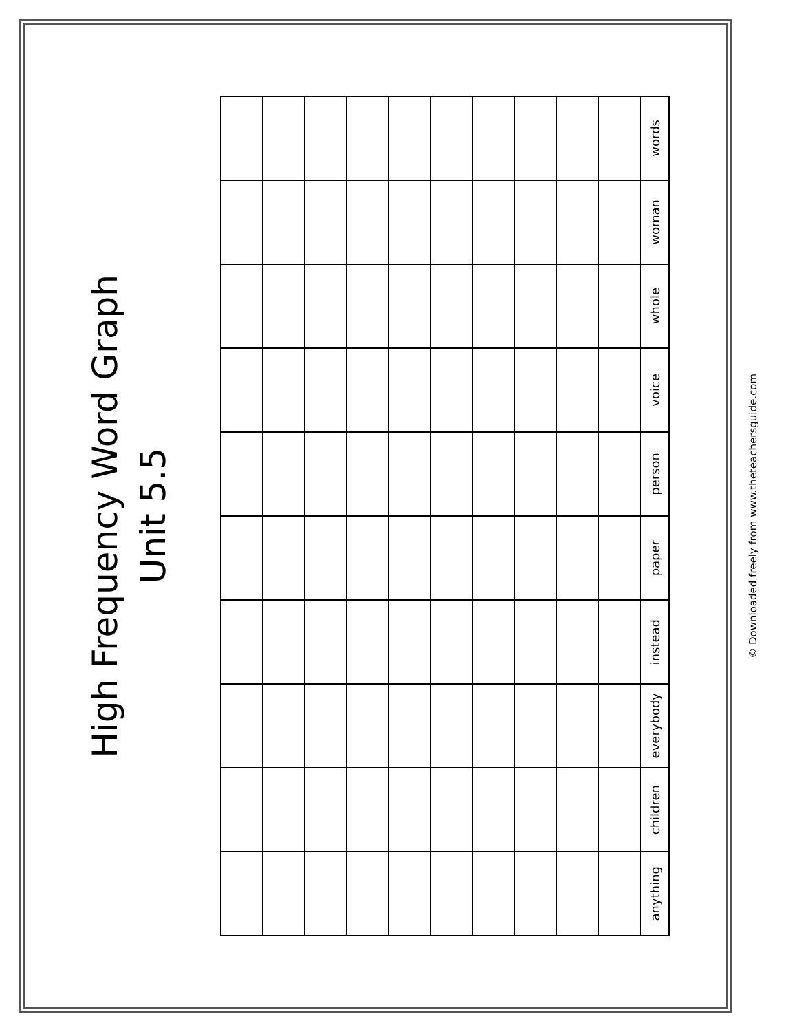High Frequency Word Graph
Unit 5.5
| | | | | | | | | | | words |
| | | | | | | | | | | woman |
| | | | | | | | | | | whole |
| | | | | | | | | | | voice |
| | | | | | | | | | | person |
| | | | | | | | | | | paper |
| | | | | | | | | | | instead |
| | | | | | | | | | | everybody |
| | | | | | | | | | | children |
| | | | | | | | | | | anything |
© Downloaded freely from www.theteachersguide.com